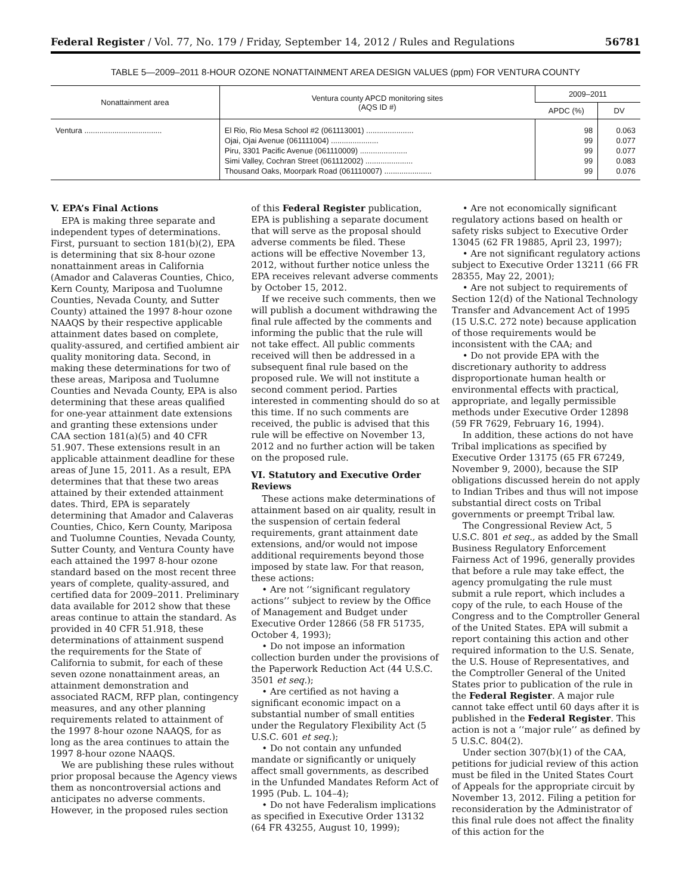Federal Register / Vol. 77, No. 179 / Friday, September 14, 2012 / Rules and Regulations 56781
TABLE 5—2009–2011 8-HOUR OZONE NONATTAINMENT AREA DESIGN VALUES (ppm) FOR VENTURA COUNTY
| Nonattainment area | Ventura county APCD monitoring sites (AQS ID #) | 2009–2011 | |
| --- | --- | --- | --- |
| | | APDC (%) | DV |
| Ventura .................................... | El Rio, Rio Mesa School #2 (061113001) ...................... Ojai, Ojai Avenue (061111004) ...................... Piru, 3301 Pacific Avenue (061110009) ...................... Simi Valley, Cochran Street (061112002) ...................... Thousand Oaks, Moorpark Road (061110007) ...................... | 98 99 99 99 99 | 0.063 0.077 0.077 0.083 0.076 |
V. EPA’s Final Actions
EPA is making three separate and independent types of determinations. First, pursuant to section 181(b)(2), EPA is determining that six 8-hour ozone nonattainment areas in California (Amador and Calaveras Counties, Chico, Kern County, Mariposa and Tuolumne Counties, Nevada County, and Sutter County) attained the 1997 8-hour ozone NAAQS by their respective applicable attainment dates based on complete, quality-assured, and certified ambient air quality monitoring data. Second, in making these determinations for two of these areas, Mariposa and Tuolumne Counties and Nevada County, EPA is also determining that these areas qualified for one-year attainment date extensions and granting these extensions under CAA section 181(a)(5) and 40 CFR 51.907. These extensions result in an applicable attainment deadline for these areas of June 15, 2011. As a result, EPA determines that that these two areas attained by their extended attainment dates. Third, EPA is separately determining that Amador and Calaveras Counties, Chico, Kern County, Mariposa and Tuolumne Counties, Nevada County, Sutter County, and Ventura County have each attained the 1997 8-hour ozone standard based on the most recent three years of complete, quality-assured, and certified data for 2009–2011. Preliminary data available for 2012 show that these areas continue to attain the standard. As provided in 40 CFR 51.918, these determinations of attainment suspend the requirements for the State of California to submit, for each of these seven ozone nonattainment areas, an attainment demonstration and associated RACM, RFP plan, contingency measures, and any other planning requirements related to attainment of the 1997 8-hour ozone NAAQS, for as long as the area continues to attain the 1997 8-hour ozone NAAQS.
We are publishing these rules without prior proposal because the Agency views them as noncontroversial actions and anticipates no adverse comments. However, in the proposed rules section
of this Federal Register publication, EPA is publishing a separate document that will serve as the proposal should adverse comments be filed. These actions will be effective November 13, 2012, without further notice unless the EPA receives relevant adverse comments by October 15, 2012.
If we receive such comments, then we will publish a document withdrawing the final rule affected by the comments and informing the public that the rule will not take effect. All public comments received will then be addressed in a subsequent final rule based on the proposed rule. We will not institute a second comment period. Parties interested in commenting should do so at this time. If no such comments are received, the public is advised that this rule will be effective on November 13, 2012 and no further action will be taken on the proposed rule.
VI. Statutory and Executive Order Reviews
These actions make determinations of attainment based on air quality, result in the suspension of certain federal requirements, grant attainment date extensions, and/or would not impose additional requirements beyond those imposed by state law. For that reason, these actions:
• Are not ‘‘significant regulatory actions’’ subject to review by the Office of Management and Budget under Executive Order 12866 (58 FR 51735, October 4, 1993);
• Do not impose an information collection burden under the provisions of the Paperwork Reduction Act (44 U.S.C. 3501 et seq.);
• Are certified as not having a significant economic impact on a substantial number of small entities under the Regulatory Flexibility Act (5 U.S.C. 601 et seq.);
• Do not contain any unfunded mandate or significantly or uniquely affect small governments, as described in the Unfunded Mandates Reform Act of 1995 (Pub. L. 104–4);
• Do not have Federalism implications as specified in Executive Order 13132 (64 FR 43255, August 10, 1999);
• Are not economically significant regulatory actions based on health or safety risks subject to Executive Order 13045 (62 FR 19885, April 23, 1997);
• Are not significant regulatory actions subject to Executive Order 13211 (66 FR 28355, May 22, 2001);
• Are not subject to requirements of Section 12(d) of the National Technology Transfer and Advancement Act of 1995 (15 U.S.C. 272 note) because application of those requirements would be inconsistent with the CAA; and
• Do not provide EPA with the discretionary authority to address disproportionate human health or environmental effects with practical, appropriate, and legally permissible methods under Executive Order 12898 (59 FR 7629, February 16, 1994).
In addition, these actions do not have Tribal implications as specified by Executive Order 13175 (65 FR 67249, November 9, 2000), because the SIP obligations discussed herein do not apply to Indian Tribes and thus will not impose substantial direct costs on Tribal governments or preempt Tribal law.
The Congressional Review Act, 5 U.S.C. 801 et seq., as added by the Small Business Regulatory Enforcement Fairness Act of 1996, generally provides that before a rule may take effect, the agency promulgating the rule must submit a rule report, which includes a copy of the rule, to each House of the Congress and to the Comptroller General of the United States. EPA will submit a report containing this action and other required information to the U.S. Senate, the U.S. House of Representatives, and the Comptroller General of the United States prior to publication of the rule in the Federal Register. A major rule cannot take effect until 60 days after it is published in the Federal Register. This action is not a ‘‘major rule’’ as defined by 5 U.S.C. 804(2).
Under section 307(b)(1) of the CAA, petitions for judicial review of this action must be filed in the United States Court of Appeals for the appropriate circuit by November 13, 2012. Filing a petition for reconsideration by the Administrator of this final rule does not affect the finality of this action for the